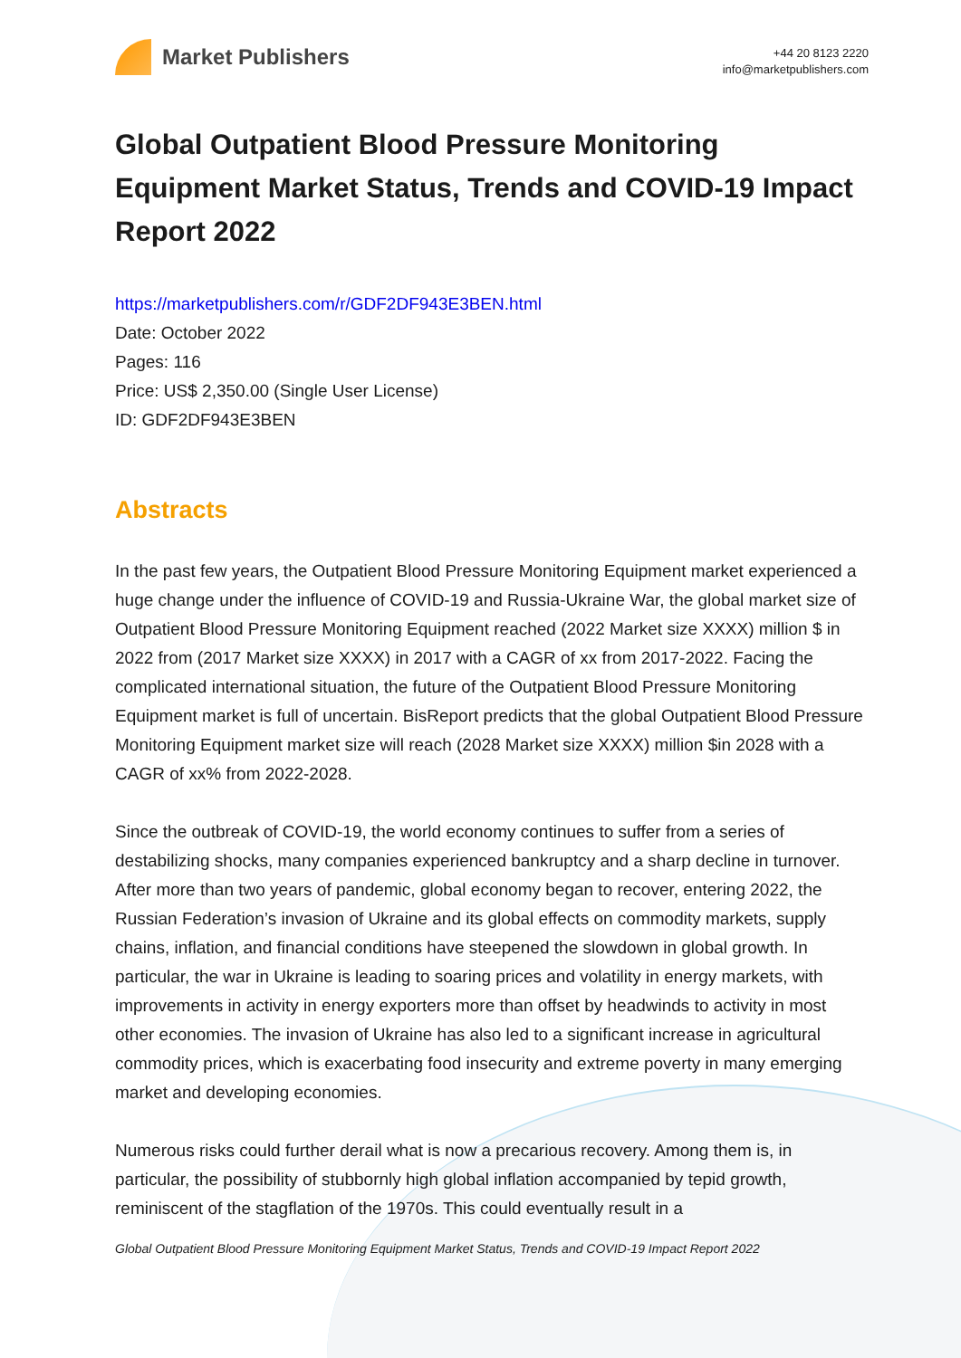Market Publishers
+44 20 8123 2220
info@marketpublishers.com
Global Outpatient Blood Pressure Monitoring Equipment Market Status, Trends and COVID-19 Impact Report 2022
https://marketpublishers.com/r/GDF2DF943E3BEN.html
Date: October 2022
Pages: 116
Price: US$ 2,350.00 (Single User License)
ID: GDF2DF943E3BEN
Abstracts
In the past few years, the Outpatient Blood Pressure Monitoring Equipment market experienced a huge change under the influence of COVID-19 and Russia-Ukraine War, the global market size of Outpatient Blood Pressure Monitoring Equipment reached (2022 Market size XXXX) million $ in 2022 from (2017 Market size XXXX) in 2017 with a CAGR of xx from 2017-2022. Facing the complicated international situation, the future of the Outpatient Blood Pressure Monitoring Equipment market is full of uncertain. BisReport predicts that the global Outpatient Blood Pressure Monitoring Equipment market size will reach (2028 Market size XXXX) million $in 2028 with a CAGR of xx% from 2022-2028.
Since the outbreak of COVID-19, the world economy continues to suffer from a series of destabilizing shocks, many companies experienced bankruptcy and a sharp decline in turnover. After more than two years of pandemic, global economy began to recover, entering 2022, the Russian Federation’s invasion of Ukraine and its global effects on commodity markets, supply chains, inflation, and financial conditions have steepened the slowdown in global growth. In particular, the war in Ukraine is leading to soaring prices and volatility in energy markets, with improvements in activity in energy exporters more than offset by headwinds to activity in most other economies. The invasion of Ukraine has also led to a significant increase in agricultural commodity prices, which is exacerbating food insecurity and extreme poverty in many emerging market and developing economies.
Numerous risks could further derail what is now a precarious recovery. Among them is, in particular, the possibility of stubbornly high global inflation accompanied by tepid growth, reminiscent of the stagflation of the 1970s. This could eventually result in a
Global Outpatient Blood Pressure Monitoring Equipment Market Status, Trends and COVID-19 Impact Report 2022